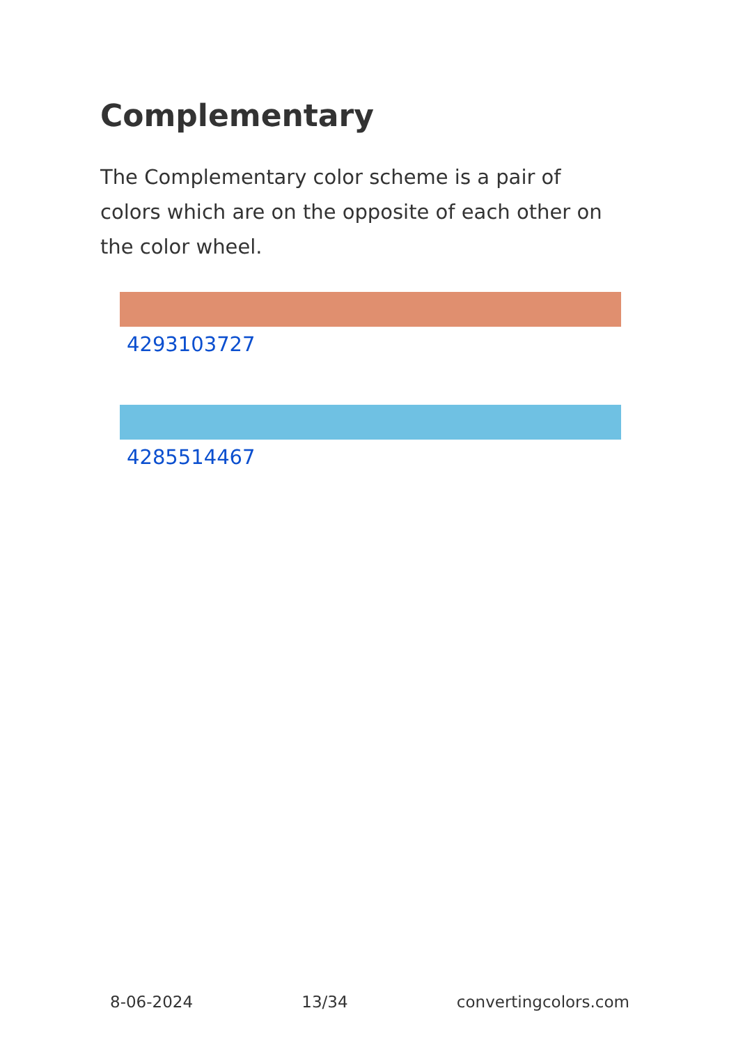Complementary
The Complementary color scheme is a pair of colors which are on the opposite of each other on the color wheel.
4293103727
4285514467
8-06-2024 13/34 convertingcolors.com